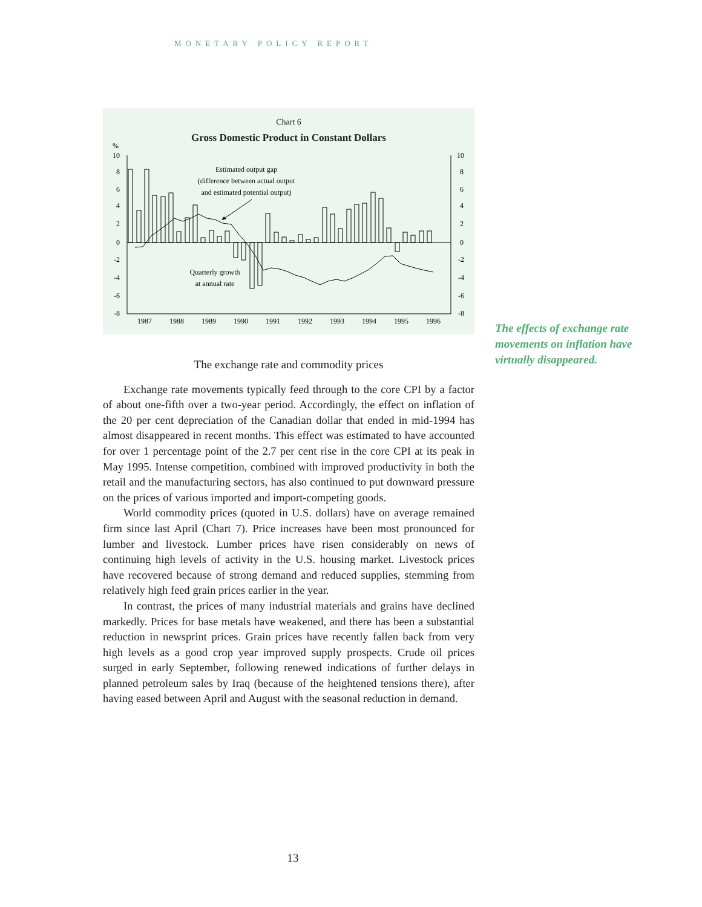MONETARY POLICY REPORT
Chart 6
Gross Domestic Product in Constant Dollars
%
10
8
6
4
2
0
-2
-4
-6
-8
10
8
6
4
2
0
-2
-4
-6
-8
Estimated output gap
(difference between actual output
and estimated potential output)
Quarterly growth
at annual rate
1987
1988
1989
1990
1991
1992
1993
1994
1995
1996
The effects of exchange rate movements on inflation have virtually disappeared.
The exchange rate and commodity prices
Exchange rate movements typically feed through to the core CPI by a factor of about one-fifth over a two-year period. Accordingly, the effect on inflation of the 20 per cent depreciation of the Canadian dollar that ended in mid-1994 has almost disappeared in recent months. This effect was estimated to have accounted for over 1 percentage point of the 2.7 per cent rise in the core CPI at its peak in May 1995. Intense competition, combined with improved productivity in both the retail and the manufacturing sectors, has also continued to put downward pressure on the prices of various imported and import-competing goods.
World commodity prices (quoted in U.S. dollars) have on average remained firm since last April (Chart 7). Price increases have been most pronounced for lumber and livestock. Lumber prices have risen considerably on news of continuing high levels of activity in the U.S. housing market. Livestock prices have recovered because of strong demand and reduced supplies, stemming from relatively high feed grain prices earlier in the year.
In contrast, the prices of many industrial materials and grains have declined markedly. Prices for base metals have weakened, and there has been a substantial reduction in newsprint prices. Grain prices have recently fallen back from very high levels as a good crop year improved supply prospects. Crude oil prices surged in early September, following renewed indications of further delays in planned petroleum sales by Iraq (because of the heightened tensions there), after having eased between April and August with the seasonal reduction in demand.
13